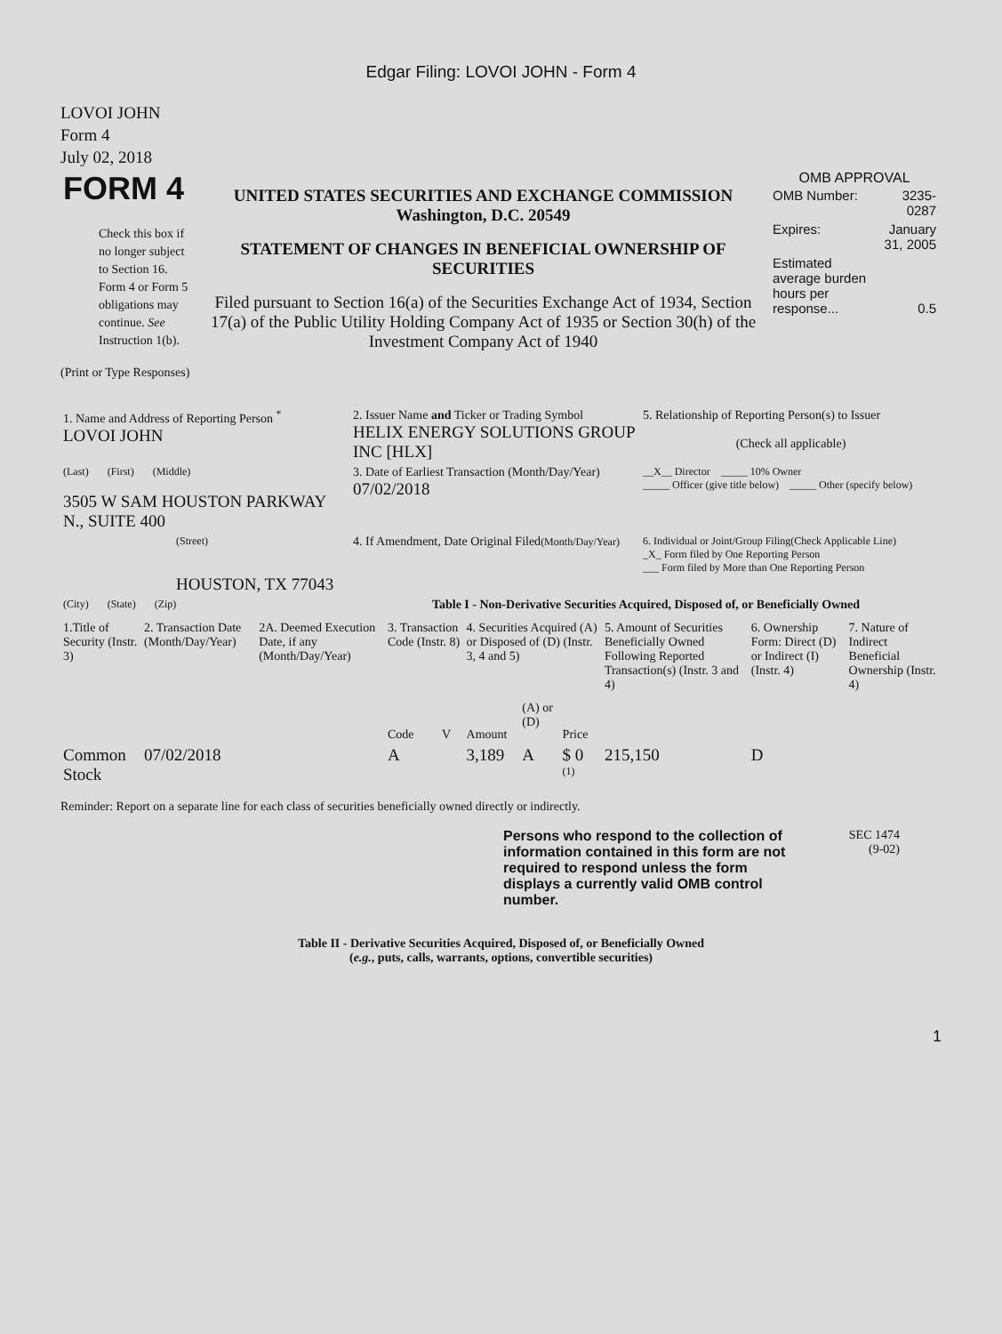Edgar Filing: LOVOI JOHN - Form 4
LOVOI JOHN
Form 4
July 02, 2018
| FORM 4 Check this box if no longer subject to Section 16. Form 4 or Form 5 obligations may continue. See Instruction 1(b). | UNITED STATES SECURITIES AND EXCHANGE COMMISSION Washington, D.C. 20549 STATEMENT OF CHANGES IN BENEFICIAL OWNERSHIP OF SECURITIES Filed pursuant to Section 16(a) of the Securities Exchange Act of 1934, Section 17(a) of the Public Utility Holding Company Act of 1935 or Section 30(h) of the Investment Company Act of 1940 | OMB APPROVAL / OMB Number: / 3235-0287 / / Expires: / January 31, 2005 / / Estimated average burden hours per response... / 0.5 / |
(Print or Type Responses)
| 1. Name and Address of Reporting Person <sup>*</sup> LOVOI JOHN | 2. Issuer Name and Ticker or Trading Symbol HELIX ENERGY SOLUTIONS GROUP INC [HLX] | 5. Relationship of Reporting Person(s) to Issuer (Check all applicable) |
| (Last) (First) (Middle) 3505 W SAM HOUSTON PARKWAY N., SUITE 400 | 3. Date of Earliest Transaction (Month/Day/Year) 07/02/2018 | __X__ Director _____ 10% Owner _____ Officer (give title below) _____ Other (specify below) |
| (Street) HOUSTON, TX 77043 | 4. If Amendment, Date Original Filed (Month/Day/Year) | 6. Individual or Joint/Group Filing(Check Applicable Line) _X_ Form filed by One Reporting Person ___ Form filed by More than One Reporting Person |
| (City) (State) (Zip) | Table I - Non-Derivative Securities Acquired, Disposed of, or Beneficially Owned | |
| 1.Title of Security (Instr. 3) | 2. Transaction Date (Month/Day/Year) | 2A. Deemed Execution Date, if any (Month/Day/Year) | 3. Transaction Code (Instr. 8) | | 4. Securities Acquired (A) or Disposed of (D) (Instr. 3, 4 and 5) | | | 5. Amount of Securities Beneficially Owned Following Reported Transaction(s) (Instr. 3 and 4) | 6. Ownership Form: Direct (D) or Indirect (I) (Instr. 4) | 7. Nature of Indirect Beneficial Ownership (Instr. 4) |
| --- | --- | --- | --- | --- | --- | --- | --- | --- | --- | --- |
| | | | Code | V | Amount | (A) or (D) | Price | | | |
| Common Stock | 07/02/2018 | | A | | 3,189 | A | $ 0 <sup>(1)</sup> | 215,150 | D | |
Reminder: Report on a separate line for each class of securities beneficially owned directly or indirectly.
| Persons who respond to the collection of information contained in this form are not required to respond unless the form displays a currently valid OMB control number. | SEC 1474 (9-02) |
Table II - Derivative Securities Acquired, Disposed of, or Beneficially Owned
(e.g., puts, calls, warrants, options, convertible securities)
1